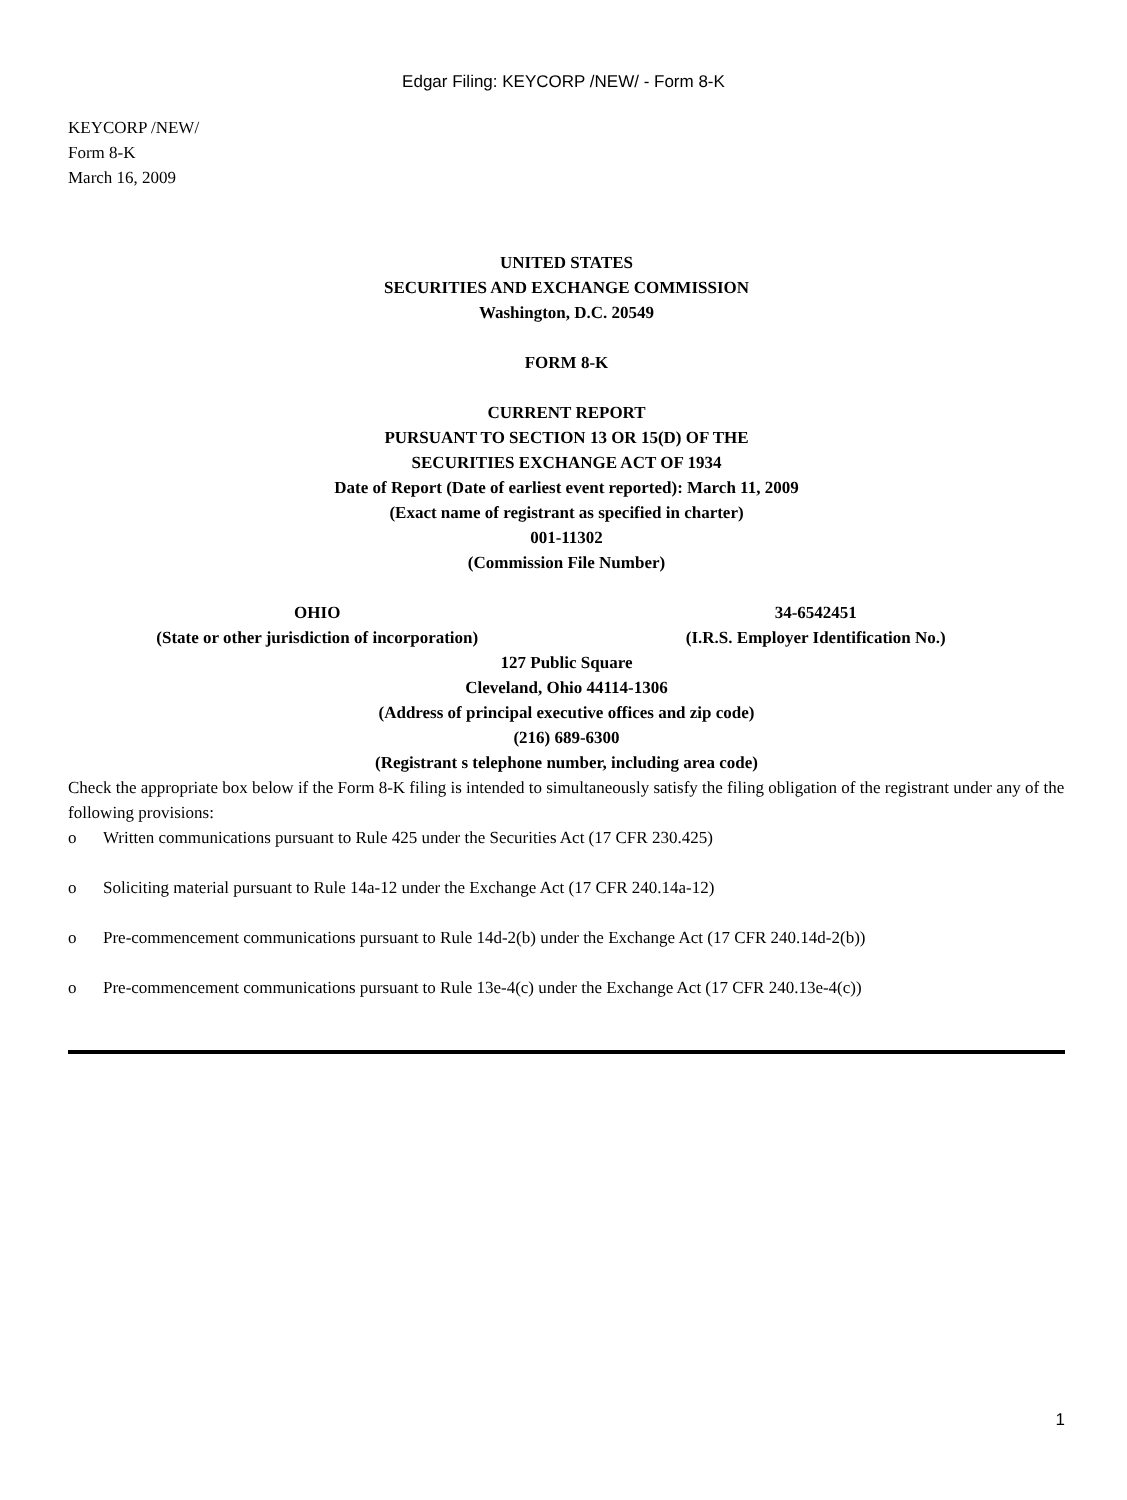Edgar Filing: KEYCORP /NEW/ - Form 8-K
KEYCORP /NEW/
Form 8-K
March 16, 2009
UNITED STATES
SECURITIES AND EXCHANGE COMMISSION
Washington, D.C. 20549
FORM 8-K
CURRENT REPORT
PURSUANT TO SECTION 13 OR 15(D) OF THE
SECURITIES EXCHANGE ACT OF 1934
Date of Report (Date of earliest event reported): March 11, 2009
(Exact name of registrant as specified in charter)
001-11302
(Commission File Number)
OHIO
(State or other jurisdiction of incorporation)
34-6542451
(I.R.S. Employer Identification No.)
127 Public Square
Cleveland, Ohio 44114-1306
(Address of principal executive offices and zip code)
(216) 689-6300
(Registrant s telephone number, including area code)
Check the appropriate box below if the Form 8-K filing is intended to simultaneously satisfy the filing obligation of the registrant under any of the following provisions:
o Written communications pursuant to Rule 425 under the Securities Act (17 CFR 230.425)
o Soliciting material pursuant to Rule 14a-12 under the Exchange Act (17 CFR 240.14a-12)
o Pre-commencement communications pursuant to Rule 14d-2(b) under the Exchange Act (17 CFR 240.14d-2(b))
o Pre-commencement communications pursuant to Rule 13e-4(c) under the Exchange Act (17 CFR 240.13e-4(c))
1